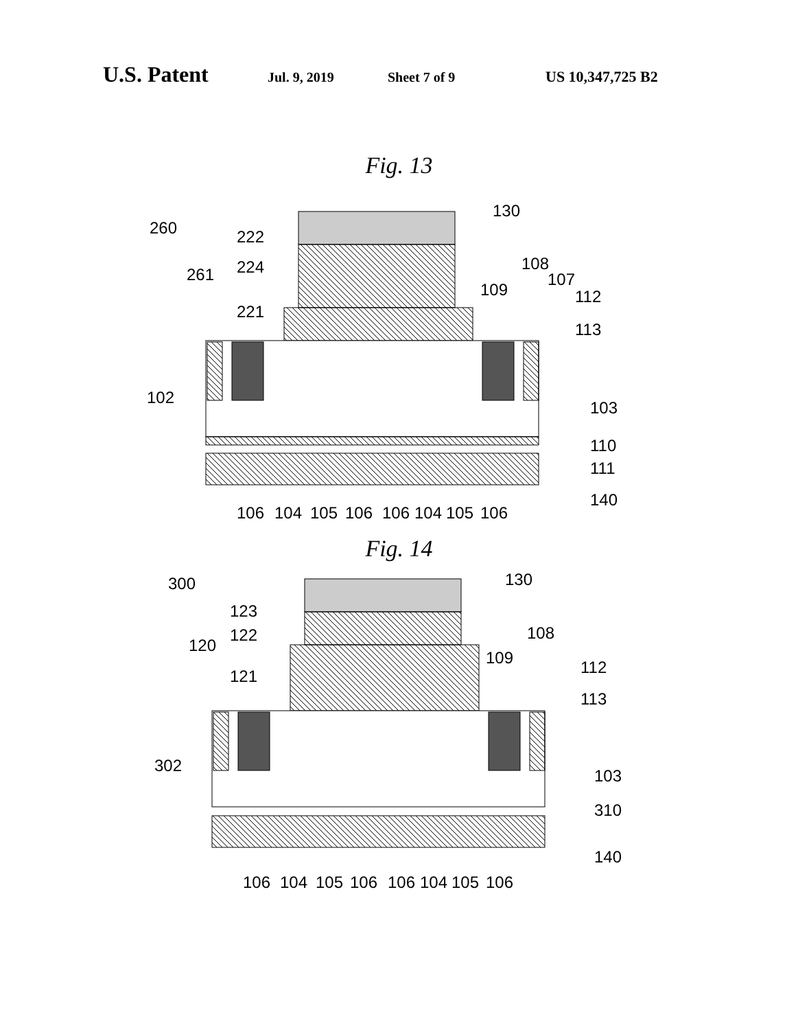U.S. Patent Jul. 9, 2019 Sheet 7 of 9 US 10,347,725 B2
Fig. 13
260
261
222
224
221
130
108
107
109
112
113
102
103
110
111
140
106
104
105
106
106
104
105
106
Fig. 14
300
120
123
122
121
130
108
109
112
113
302
103
310
140
106
104
105
106
106
104
105
106